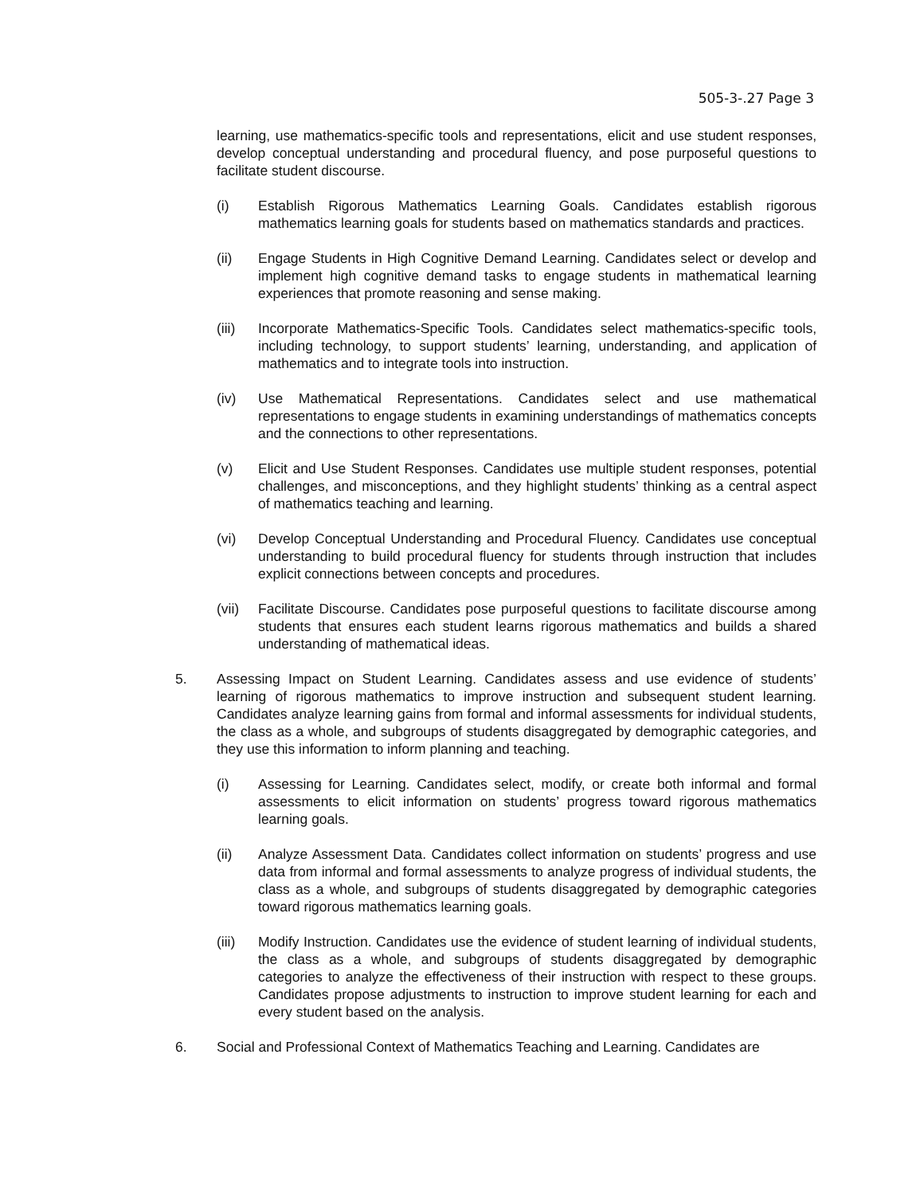505-3-.27 Page 3
learning, use mathematics-specific tools and representations, elicit and use student responses, develop conceptual understanding and procedural fluency, and pose purposeful questions to facilitate student discourse.
(i) Establish Rigorous Mathematics Learning Goals. Candidates establish rigorous mathematics learning goals for students based on mathematics standards and practices.
(ii) Engage Students in High Cognitive Demand Learning. Candidates select or develop and implement high cognitive demand tasks to engage students in mathematical learning experiences that promote reasoning and sense making.
(iii)
Incorporate Mathematics-Specific Tools. Candidates select mathematics-specific tools, including technology, to support students’ learning, understanding, and application of mathematics and to integrate tools into instruction.
(iv) Use Mathematical Representations. Candidates select and use mathematical representations to engage students in examining understandings of mathematics concepts and the connections to other representations.
(v) Elicit and Use Student Responses. Candidates use multiple student responses, potential challenges, and misconceptions, and they highlight students’ thinking as a central aspect of mathematics teaching and learning.
(vi) Develop Conceptual Understanding and Procedural Fluency. Candidates use conceptual understanding to build procedural fluency for students through instruction that includes explicit connections between concepts and procedures.
(vii)
Facilitate Discourse. Candidates pose purposeful questions to facilitate discourse among students that ensures each student learns rigorous mathematics and builds a shared understanding of mathematical ideas.
5. Assessing Impact on Student Learning. Candidates assess and use evidence of students’ learning of rigorous mathematics to improve instruction and subsequent student learning. Candidates analyze learning gains from formal and informal assessments for individual students, the class as a whole, and subgroups of students disaggregated by demographic categories, and they use this information to inform planning and teaching.
(i) Assessing for Learning. Candidates select, modify, or create both informal and formal assessments to elicit information on students’ progress toward rigorous mathematics learning goals.
(ii) Analyze Assessment Data. Candidates collect information on students’ progress and use data from informal and formal assessments to analyze progress of individual students, the class as a whole, and subgroups of students disaggregated by demographic categories toward rigorous mathematics learning goals.
(iii)
Modify Instruction. Candidates use the evidence of student learning of individual students, the class as a whole, and subgroups of students disaggregated by demographic categories to analyze the effectiveness of their instruction with respect to these groups. Candidates propose adjustments to instruction to improve student learning for each and every student based on the analysis.
6. Social and Professional Context of Mathematics Teaching and Learning. Candidates are